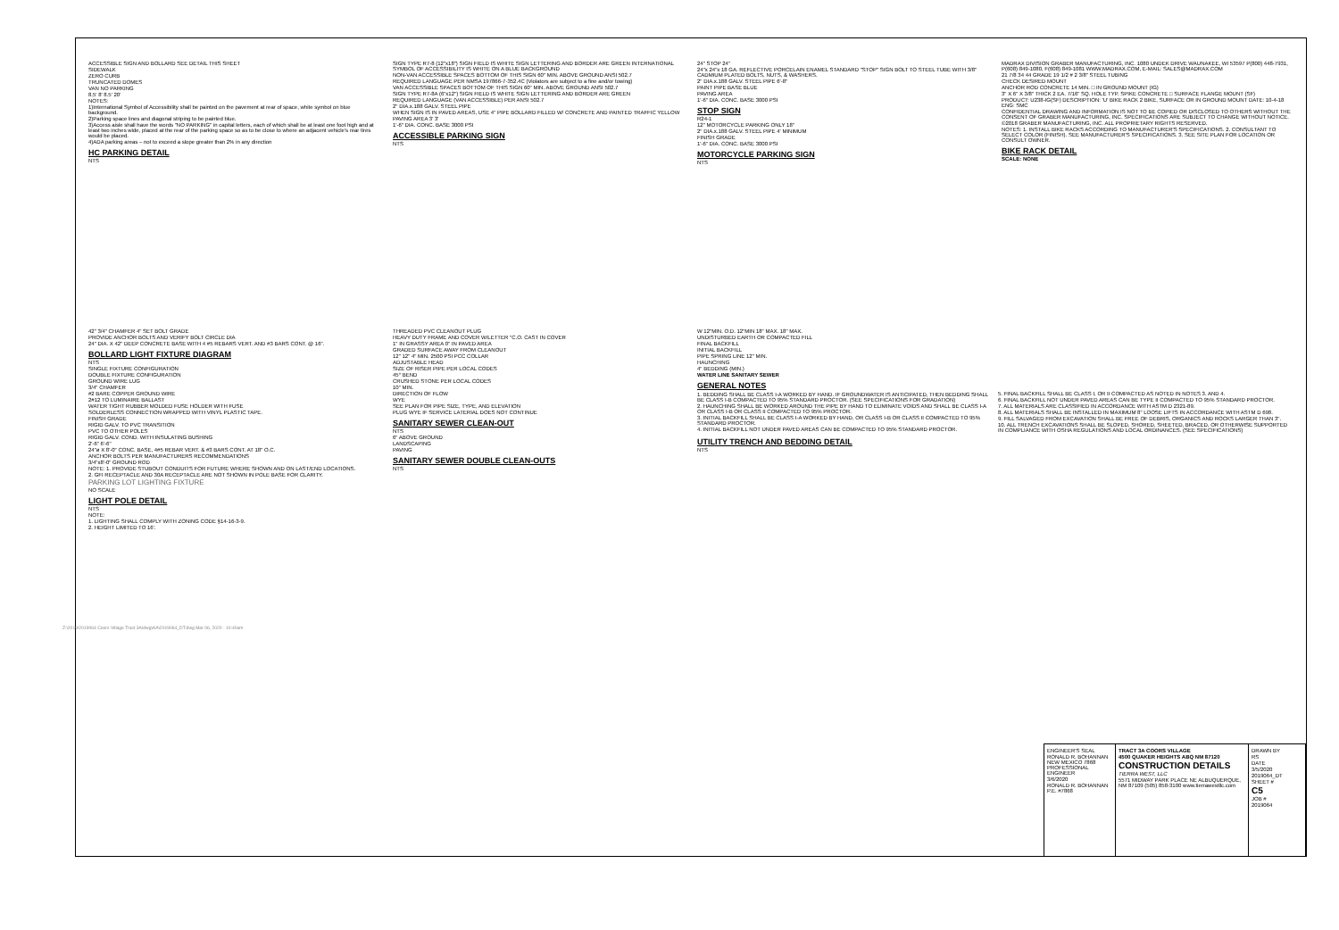ACCESSIBLE SIGN AND BOLLARD SEE DETAIL THIS SHEET
SIDEWALK
ZERO CURB
TRUNCATED DOMES
VAN NO PARKING
8.5' 8' 8.5' 20'
NOTES:
1)International Symbol of Accessibility shall be painted on the pavement at rear of space, white symbol on blue background.
2)Parking space lines and diagonal striping to be painted blue.
3)Access aisle shall have the words "NO PARKING" in capital letters, each of which shall be at least one foot high and at least two inches wide, placed at the rear of the parking space so as to be close to where an adjacent vehicle's rear tires would be placed.
4)ADA parking areas – not to exceed a slope greater than 2% in any direction
HC PARKING DETAIL
NTS
SIGN TYPE R7-8 (12"x18") SIGN FIELD IS WHITE SIGN LETTERING AND BORDER ARE GREEN INTERNATIONAL SYMBOL OF ACCESSIBILITY IS WHITE ON A BLUE BACKGROUND
NON-VAN ACCESSIBLE SPACES BOTTOM OF THIS SIGN 60" MIN. ABOVE GROUND ANSI 502.7
REQUIRED LANGUAGE PER NMSA 197866-7-352.4C (Violators are subject to a fine and/or towing)
VAN ACCESSIBLE SPACES BOTTOM OF THIS SIGN 60" MIN. ABOVE GROUND ANSI 502.7
SIGN TYPE R7-8A (6"x12") SIGN FIELD IS WHITE SIGN LETTERING AND BORDER ARE GREEN
REQUIRED LANGUAGE (VAN ACCESSIBLE) PER ANSI 502.7
2" DIA.x.188 GALV. STEEL PIPE
WHEN SIGN IS IN PAVED AREAS, USE 4" PIPE BOLLARD FILLED W/ CONCRETE AND PAINTED TRAFFIC YELLOW
PAVING AREA 3' 3'
1'-6" DIA. CONC. BASE 3000 PSI
ACCESSIBLE PARKING SIGN
NTS
24" STOP 24"
24"x 24"x 18 GA. REFLECTIVE PORCELAIN ENAMEL STANDARD "STOP" SIGN BOLT TO STEEL TUBE WITH 3/8" CADMIUM PLATED BOLTS, NUTS, & WASHERS.
2" DIA.x.188 GALV. STEEL PIPE 6'-8"
PAINT PIPE BASE BLUE
PAVING AREA
1'-6" DIA. CONC. BASE 3000 PSI
STOP SIGN
R24-1
12" MOTORCYCLE PARKING ONLY 18"
2" DIA.x.188 GALV. STEEL PIPE 4' MINIMUM
FINISH GRADE
1'-6" DIA. CONC. BASE 3000 PSI
MOTORCYCLE PARKING SIGN
NTS
MADRAX DIVISION GRABER MANUFACTURING, INC. 1080 UNDEK DRIVE WAUNAKEE, WI 53597 P(800) 448-7931, P(608) 849-1080, F(608) 849-1081 WWW.MADRAX.COM, E-MAIL: SALES@MADRAX.COM
21 7/8 34 44 GRADE 19 1/2 # 2 3/8" STEEL TUBING
CHECK DESIRED MOUNT
ANCHOR ROD CONCRETE 14 MIN. □ IN GROUND MOUNT (IG)
3" X 6" X 3/8" THICK 2 EA. 7/16" SQ. HOLE TYP. SPIKE CONCRETE □ SURFACE FLANGE MOUNT (SF)
PRODUCT: U238-IG(SF) DESCRIPTION: 'U' BIKE RACK 2 BIKE, SURFACE OR IN GROUND MOUNT DATE: 10-4-18 ENG: SMC
CONFIDENTIAL DRAWING AND INFORMATION IS NOT TO BE COPIED OR DISCLOSED TO OTHERS WITHOUT THE CONSENT OF GRABER MANUFACTURING, INC. SPECIFICATIONS ARE SUBJECT TO CHANGE WITHOUT NOTICE.
©2018 GRABER MANUFACTURING, INC. ALL PROPRIETARY RIGHTS RESERVED.
NOTES: 1. INSTALL BIKE RACKS ACCORDING TO MANUFACTURER'S SPECIFICATIONS. 2. CONSULTANT TO SELECT COLOR (FINISH). SEE MANUFACTURER'S SPECIFICATIONS. 3. SEE SITE PLAN FOR LOCATION OR CONSULT OWNER.
BIKE RACK DETAIL
SCALE: NONE
42" 3/4" CHAMFER 4" SET BOLT GRADE
PROVIDE ANCHOR BOLTS AND VERIFY BOLT CIRCLE DIA
24" DIA. X 42" DEEP CONCRETE BASE WITH 4 #5 REBARS VERT. AND #3 BARS CONT. @ 16".
BOLLARD LIGHT FIXTURE DIAGRAM
NTS
SINGLE FIXTURE CONFIGURATION
DOUBLE FIXTURE CONFIGURATION
GROUND WIRE LUG
3/4" CHAMFER
#2 BARE COPPER GROUND WIRE
2#12 TO LUMINAIRE BALLAST
WATER TIGHT RUBBER MOLDED FUSE HOLDER WITH FUSE
SOLDERLESS CONNECTION WRAPPED WITH VINYL PLASTIC TAPE.
FINISH GRADE
RIGID GALV. TO PVC TRANSITION
PVC TO OTHER POLES
RIGID GALV. COND. WITH INSULATING BUSHING
2'-6" 6'-6"
24"ø X 8'-0" CONC. BASE, 4#5 REBAR VERT. & #3 BARS CONT. AT 18" O.C.
ANCHOR BOLTS PER MANUFACTURERS RECOMMENDATIONS
3/4"x8'-0" GROUND ROD
NOTE: 1. PROVIDE STUBOUT CONDUITS FOR FUTURE WHERE SHOWN AND ON LAST/END LOCATIONS.
2. GFI RECEPTACLE AND 30A RECEPTACLE ARE NOT SHOWN IN POLE BASE FOR CLARITY.
PARKING LOT LIGHTING FIXTURE
NO SCALE
LIGHT POLE DETAIL
NTS
NOTE:
1. LIGHTING SHALL COMPLY WITH ZONING CODE §14-16-3-9.
2. HEIGHT LIMITED TO 16'.
THREADED PVC CLEANOUT PLUG
HEAVY DUTY FRAME AND COVER W/LETTER "C.O. CAST IN COVER
1" IN GRASSY AREA 0" IN PAVED AREA
GRADED SURFACE AWAY FROM CLEANOUT
12" 12" 4" MIN. 2500 PSI PCC COLLAR
ADJUSTABLE HEAD
SIZE OF RISER PIPE PER LOCAL CODES
45° BEND
CRUSHED STONE PER LOCAL CODES
10" MIN.
DIRECTION OF FLOW
WYE
SEE PLAN FOR PIPE SIZE, TYPE, AND ELEVATION
PLUG WYE IF SERVICE LATERIAL DOES NOT CONTINUE
SANITARY SEWER CLEAN-OUT
NTS
6" ABOVE GROUND
LANDSCAPING
PAVING
SANITARY SEWER DOUBLE CLEAN-OUTS
NTS
W 12"MIN. O.D. 12"MIN 18" MAX. 18" MAX.
UNDISTURBED EARTH OR COMPACTED FILL
FINAL BACKFILL
INITIAL BACKFILL
PIPE SPRING LINE 12" MIN.
HAUNCHING
4" BEDDING (MIN.)
WATER LINE SANITARY SEWER
GENERAL NOTES
1. BEDDING SHALL BE CLASS I-A WORKED BY HAND. IF GROUNDWATER IS ANTICIPATED, THEN BEDDING SHALL BE CLASS I-B COMPACTED TO 95% STANDARD PROCTOR. (SEE SPECIFICATIONS FOR GRADATION)
2. HAUNCHING SHALL BE WORKED AROUND THE PIPE BY HAND TO ELIMINATE VOIDS AND SHALL BE CLASS I-A OR CLASS I-B OR CLASS II COMPACTED TO 95% PROCTOR.
3. INITIAL BACKFILL SHALL BE CLASS I-A WORKED BY HAND, OR CLASS I-B OR CLASS II COMPACTED TO 95% STANDARD PROCTOR.
4. INITIAL BACKFILL NOT UNDER PAVED AREAS CAN BE COMPACTED TO 95% STANDARD PROCTOR.
5. FINAL BACKFILL SHALL BE CLASS I, OR II COMPACTED AS NOTED IN NOTES 3. AND 4.
6. FINAL BACKFILL NOT UNDER PAVED AREAS CAN BE TYPE II COMPACTED TO 95% STANDARD PROCTOR.
7. ALL MATERIALS ARE CLASSIFIED IN ACCORDANCE WITH ASTM D 2321-89.
8. ALL MATERIALS SHALL BE INSTALLED IN MAXIMUM 8" LOOSE LIFTS IN ACCORDANCE WITH ASTM D 698.
9. FILL SALVAGED FROM EXCAVATION SHALL BE FREE OF DEBRIS, ORGANICS AND ROCKS LARGER THAN 3".
10. ALL TRENCH EXCAVATIONS SHALL BE SLOPED, SHORED, SHEETED, BRACED, OR OTHERWISE SUPPORTED IN COMPLIANCE WITH OSHA REGULATIONS AND LOCAL ORDINANCES. (SEE SPECIFICATIONS)
UTILITY TRENCH AND BEDDING DETAIL
NTS
ENGINEER'S SEAL
RONALD R. BOHANNAN NEW MEXICO 7868 PROFESSIONAL ENGINEER
3/6/2020
RONALD R. BOHANNAN P.E. #7868
TRACT 3A COORS VILLAGE
4500 QUAKER HEIGHTS ABQ NM 87120
CONSTRUCTION DETAILS
TIERRA WEST, LLC
5571 MIDWAY PARK PLACE NE ALBUQUERQUE, NM 87109 (505) 858-3100 www.tierrawestllc.com
DRAWN BY
RS
DATE
3/5/2020
2019064_DT
SHEET #
C5
JOB #
2019064
Z:\2019\2019064 Coors Village Tract 3A\dwg\AA\2019064_DT.dwg Mar 06, 2020 - 10:40am